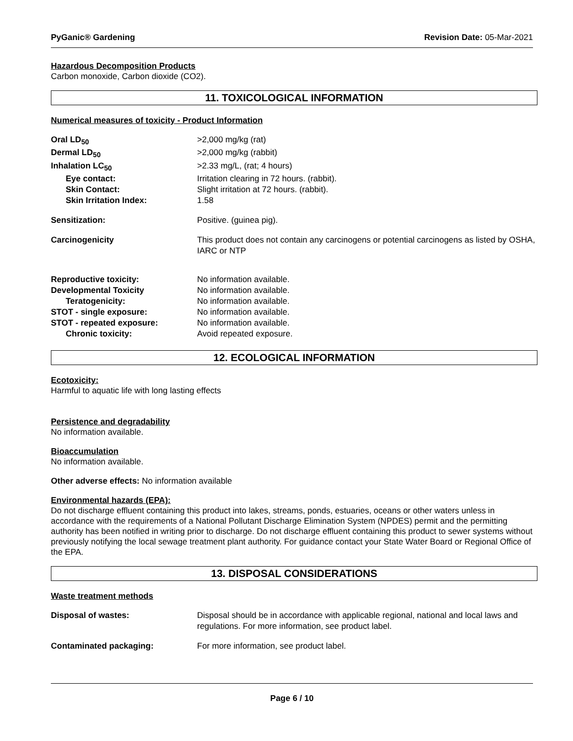PyGanic® Gardening Revision Date: 05-Mar-2021
Hazardous Decomposition Products
Carbon monoxide, Carbon dioxide (CO2).
11. TOXICOLOGICAL INFORMATION
Numerical measures of toxicity - Product Information
Oral LD<sub>50</sub> >2,000 mg/kg (rat)
Dermal LD<sub>50</sub> >2,000 mg/kg (rabbit)
Inhalation LC<sub>50</sub> >2.33 mg/L, (rat; 4 hours)
Eye contact: Irritation clearing in 72 hours. (rabbit).
Skin Contact: Slight irritation at 72 hours. (rabbit).
Skin Irritation Index: 1.58
Sensitization: Positive. (guinea pig).
Carcinogenicity This product does not contain any carcinogens or potential carcinogens as listed by OSHA, IARC or NTP
Reproductive toxicity: No information available.
Developmental Toxicity No information available.
Teratogenicity: No information available.
STOT - single exposure: No information available.
STOT - repeated exposure: No information available.
Chronic toxicity: Avoid repeated exposure.
12. ECOLOGICAL INFORMATION
Ecotoxicity:
Harmful to aquatic life with long lasting effects
Persistence and degradability
No information available.
Bioaccumulation
No information available.
Other adverse effects: No information available
Environmental hazards (EPA):
Do not discharge effluent containing this product into lakes, streams, ponds, estuaries, oceans or other waters unless in accordance with the requirements of a National Pollutant Discharge Elimination System (NPDES) permit and the permitting authority has been notified in writing prior to discharge. Do not discharge effluent containing this product to sewer systems without previously notifying the local sewage treatment plant authority. For guidance contact your State Water Board or Regional Office of the EPA.
13. DISPOSAL CONSIDERATIONS
Waste treatment methods
Disposal of wastes: Disposal should be in accordance with applicable regional, national and local laws and regulations. For more information, see product label.
Contaminated packaging: For more information, see product label.
Page 6 / 10